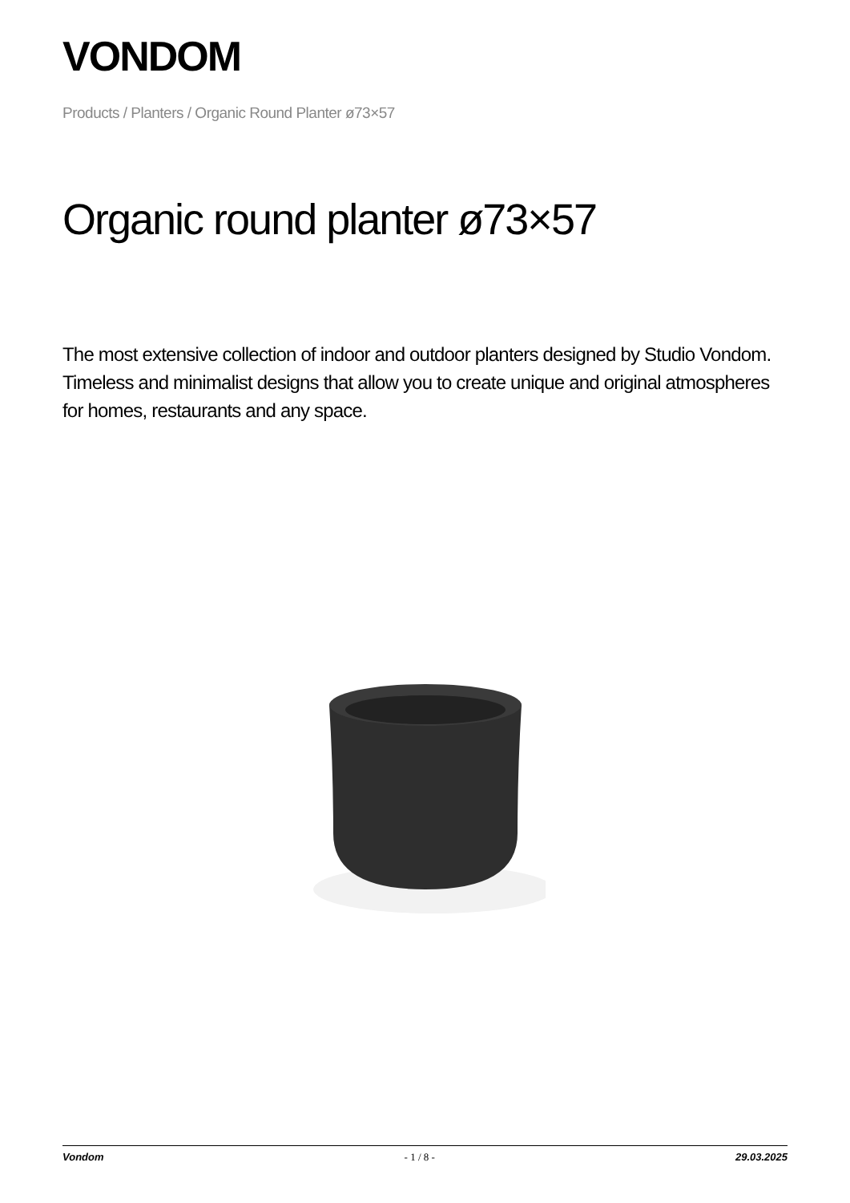VONDOM
Products / Planters / Organic Round Planter ø73×57
Organic round planter ø73×57
The most extensive collection of indoor and outdoor planters designed by Studio Vondom. Timeless and minimalist designs that allow you to create unique and original atmospheres for homes, restaurants and any space.
Vondom - 1 / 8 - 29.03.2025